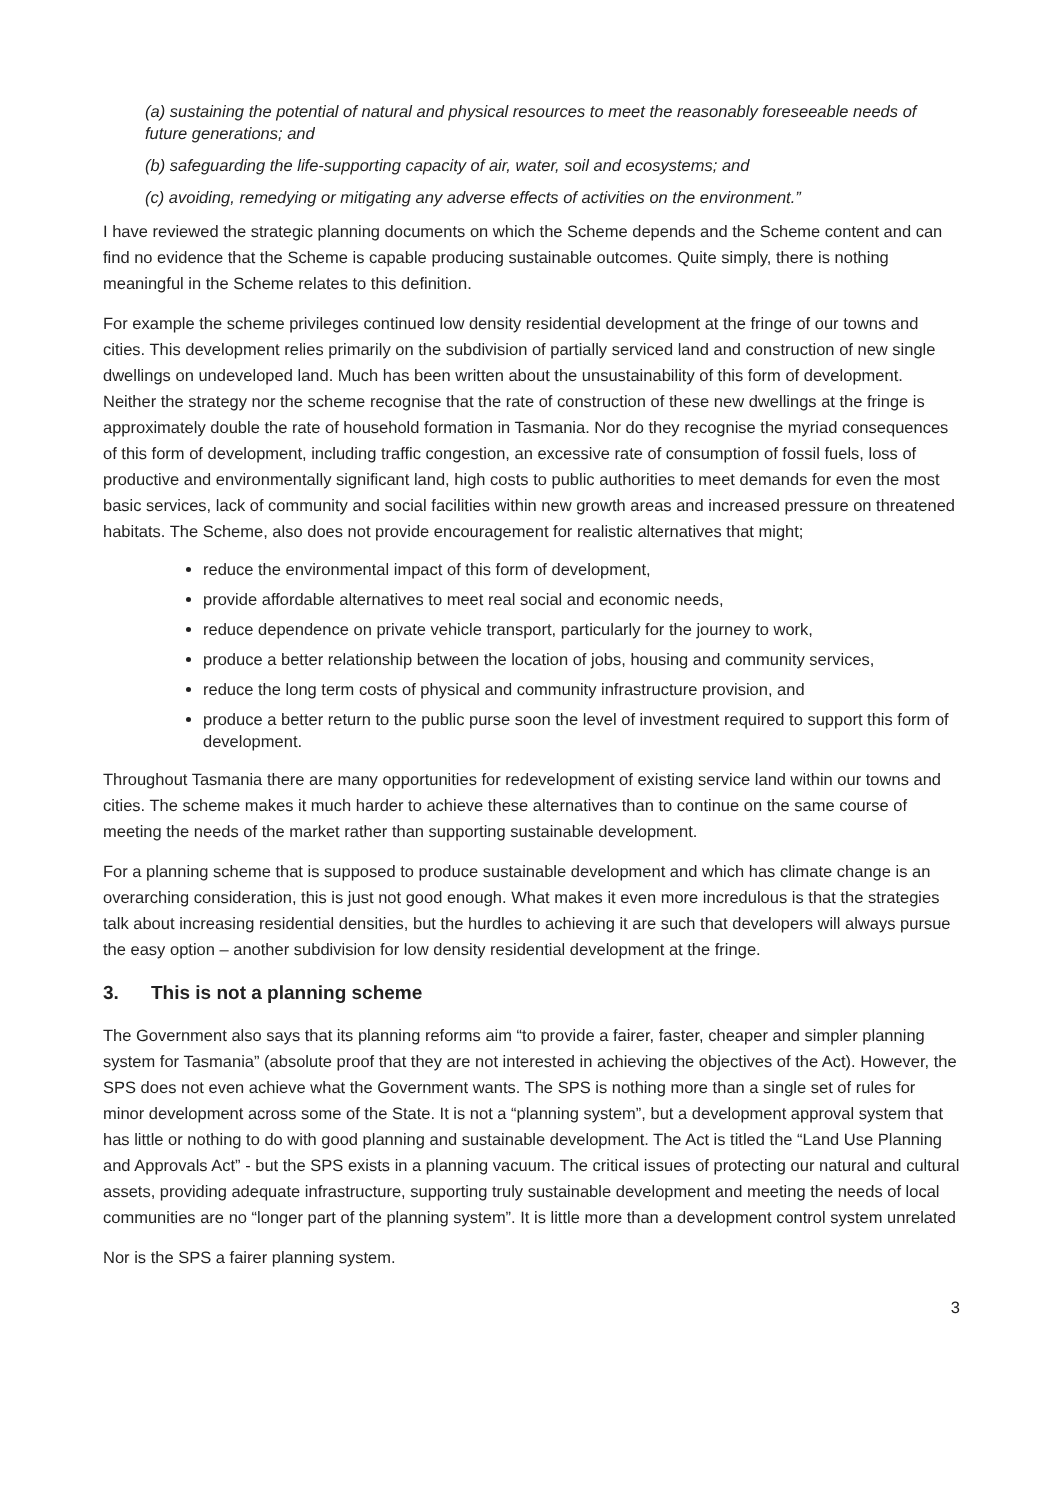(a) sustaining the potential of natural and physical resources to meet the reasonably foreseeable needs of future generations; and
(b) safeguarding the life-supporting capacity of air, water, soil and ecosystems; and
(c) avoiding, remedying or mitigating any adverse effects of activities on the environment.”
I have reviewed the strategic planning documents on which the Scheme depends and the Scheme content and can find no evidence that the Scheme is capable producing sustainable outcomes. Quite simply, there is nothing meaningful in the Scheme relates to this definition.
For example the scheme privileges continued low density residential development at the fringe of our towns and cities. This development relies primarily on the subdivision of partially serviced land and construction of new single dwellings on undeveloped land. Much has been written about the unsustainability of this form of development. Neither the strategy nor the scheme recognise that the rate of construction of these new dwellings at the fringe is approximately double the rate of household formation in Tasmania. Nor do they recognise the myriad consequences of this form of development, including traffic congestion, an excessive rate of consumption of fossil fuels, loss of productive and environmentally significant land, high costs to public authorities to meet demands for even the most basic services, lack of community and social facilities within new growth areas and increased pressure on threatened habitats. The Scheme, also does not provide encouragement for realistic alternatives that might;
reduce the environmental impact of this form of development,
provide affordable alternatives to meet real social and economic needs,
reduce dependence on private vehicle transport, particularly for the journey to work,
produce a better relationship between the location of jobs, housing and community services,
reduce the long term costs of physical and community infrastructure provision, and
produce a better return to the public purse soon the level of investment required to support this form of development.
Throughout Tasmania there are many opportunities for redevelopment of existing service land within our towns and cities. The scheme makes it much harder to achieve these alternatives than to continue on the same course of meeting the needs of the market rather than supporting sustainable development.
For a planning scheme that is supposed to produce sustainable development and which has climate change is an overarching consideration, this is just not good enough. What makes it even more incredulous is that the strategies talk about increasing residential densities, but the hurdles to achieving it are such that developers will always pursue the easy option – another subdivision for low density residential development at the fringe.
3. This is not a planning scheme
The Government also says that its planning reforms aim “to provide a fairer, faster, cheaper and simpler planning system for Tasmania” (absolute proof that they are not interested in achieving the objectives of the Act). However, the SPS does not even achieve what the Government wants. The SPS is nothing more than a single set of rules for minor development across some of the State. It is not a “planning system”, but a development approval system that has little or nothing to do with good planning and sustainable development. The Act is titled the “Land Use Planning and Approvals Act” - but the SPS exists in a planning vacuum. The critical issues of protecting our natural and cultural assets, providing adequate infrastructure, supporting truly sustainable development and meeting the needs of local communities are no “longer part of the planning system”. It is little more than a development control system unrelated
Nor is the SPS a fairer planning system.
3